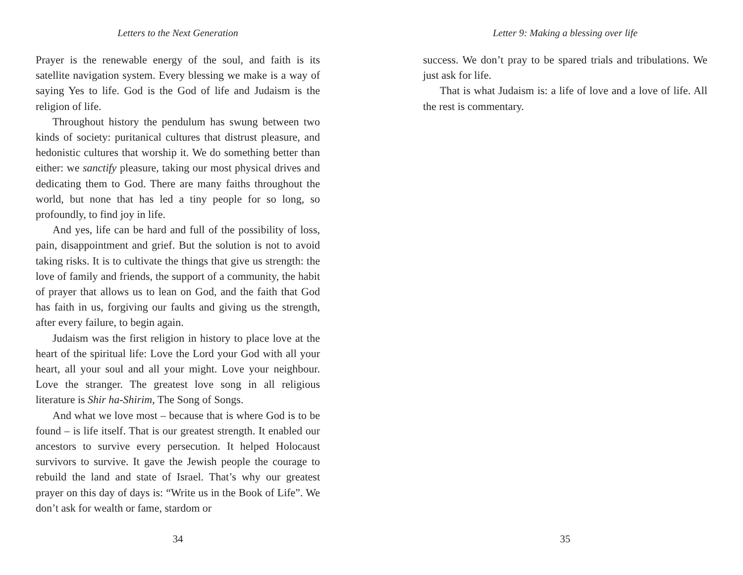Letters to the Next Generation
Prayer is the renewable energy of the soul, and faith is its satellite navigation system. Every blessing we make is a way of saying Yes to life. God is the God of life and Judaism is the religion of life.
Throughout history the pendulum has swung between two kinds of society: puritanical cultures that distrust pleasure, and hedonistic cultures that worship it. We do something better than either: we sanctify pleasure, taking our most physical drives and dedicating them to God. There are many faiths throughout the world, but none that has led a tiny people for so long, so profoundly, to find joy in life.
And yes, life can be hard and full of the possibility of loss, pain, disappointment and grief. But the solution is not to avoid taking risks. It is to cultivate the things that give us strength: the love of family and friends, the support of a community, the habit of prayer that allows us to lean on God, and the faith that God has faith in us, forgiving our faults and giving us the strength, after every failure, to begin again.
Judaism was the first religion in history to place love at the heart of the spiritual life: Love the Lord your God with all your heart, all your soul and all your might. Love your neighbour. Love the stranger. The greatest love song in all religious literature is Shir ha-Shirim, The Song of Songs.
And what we love most – because that is where God is to be found – is life itself. That is our greatest strength. It enabled our ancestors to survive every persecution. It helped Holocaust survivors to survive. It gave the Jewish people the courage to rebuild the land and state of Israel. That’s why our greatest prayer on this day of days is: “Write us in the Book of Life”. We don’t ask for wealth or fame, stardom or
34
Letter 9: Making a blessing over life
success. We don’t pray to be spared trials and tribulations. We just ask for life.
That is what Judaism is: a life of love and a love of life. All the rest is commentary.
35